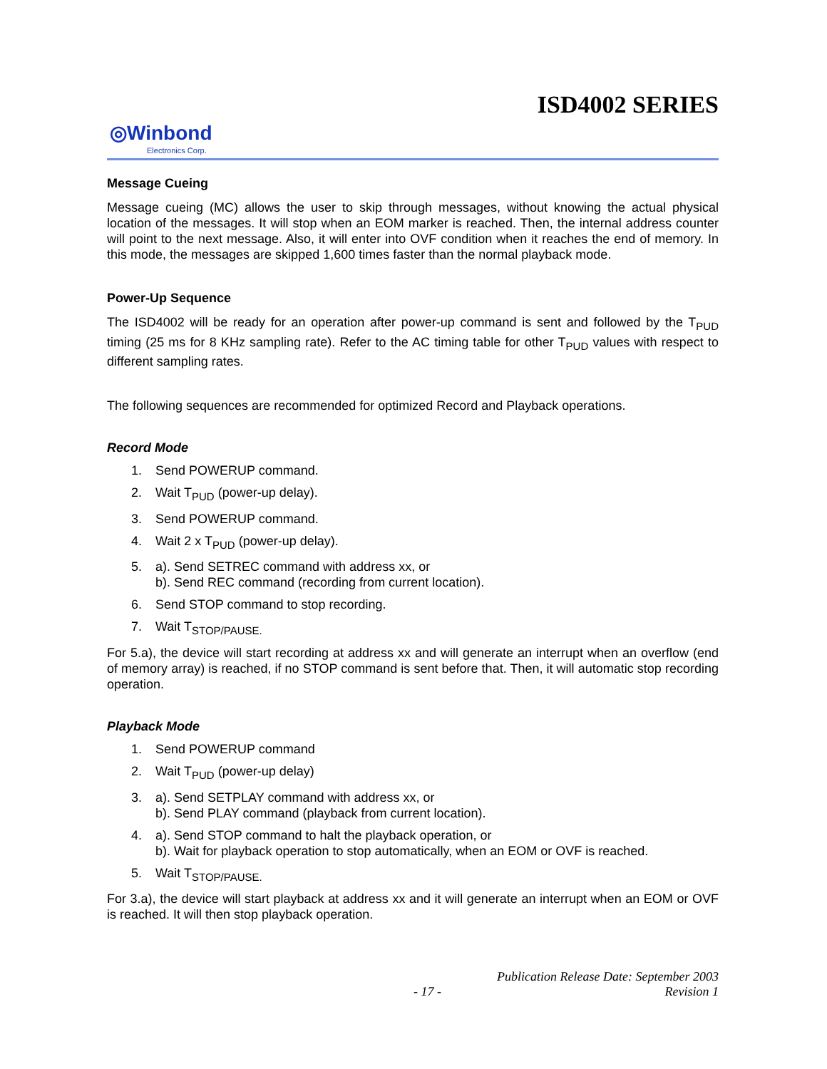ISD4002 SERIES
◎Winbond
Electronics Corp.
Message Cueing
Message cueing (MC) allows the user to skip through messages, without knowing the actual physical location of the messages. It will stop when an EOM marker is reached. Then, the internal address counter will point to the next message. Also, it will enter into OVF condition when it reaches the end of memory. In this mode, the messages are skipped 1,600 times faster than the normal playback mode.
Power-Up Sequence
The ISD4002 will be ready for an operation after power-up command is sent and followed by the T<sub>PUD</sub> timing (25 ms for 8 KHz sampling rate). Refer to the AC timing table for other T<sub>PUD</sub> values with respect to different sampling rates.
The following sequences are recommended for optimized Record and Playback operations.
Record Mode
1. Send POWERUP command.
2. Wait T<sub>PUD</sub> (power-up delay).
3. Send POWERUP command.
4. Wait 2 x T<sub>PUD</sub> (power-up delay).
5. a). Send SETREC command with address xx, or
b). Send REC command (recording from current location).
6. Send STOP command to stop recording.
7. Wait T<sub>STOP/PAUSE.</sub>
For 5.a), the device will start recording at address xx and will generate an interrupt when an overflow (end of memory array) is reached, if no STOP command is sent before that. Then, it will automatic stop recording operation.
Playback Mode
1. Send POWERUP command
2. Wait T<sub>PUD</sub> (power-up delay)
3. a). Send SETPLAY command with address xx, or
b). Send PLAY command (playback from current location).
4. a). Send STOP command to halt the playback operation, or
b). Wait for playback operation to stop automatically, when an EOM or OVF is reached.
5. Wait T<sub>STOP/PAUSE.</sub>
For 3.a), the device will start playback at address xx and it will generate an interrupt when an EOM or OVF is reached. It will then stop playback operation.
Publication Release Date: September 2003
- 17 - Revision 1